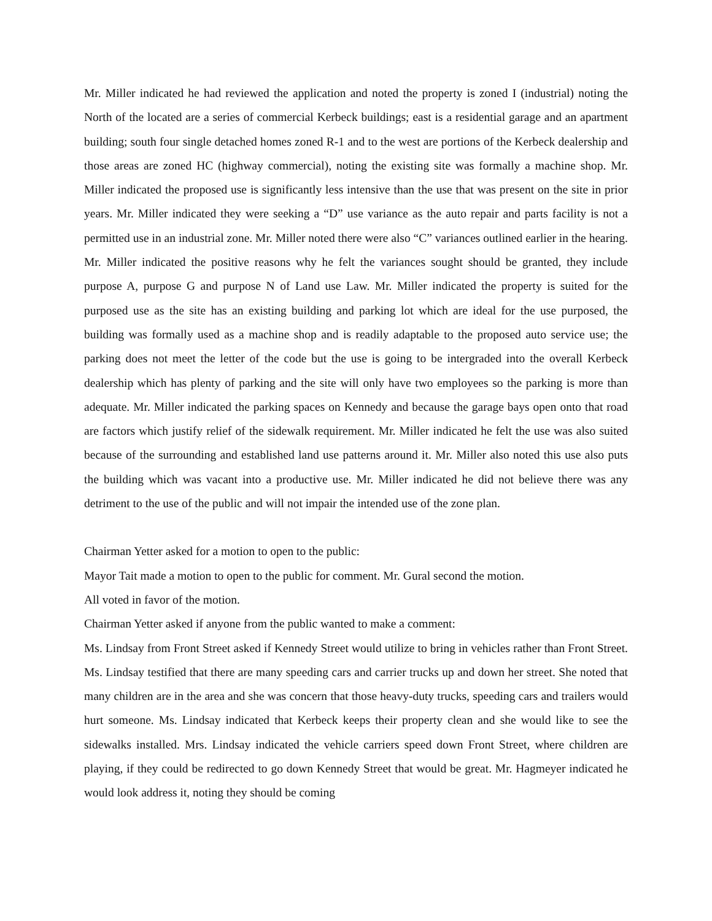Mr. Miller indicated he had reviewed the application and noted the property is zoned I (industrial) noting the North of the located are a series of commercial Kerbeck buildings; east is a residential garage and an apartment building; south four single detached homes zoned R-1 and to the west are portions of the Kerbeck dealership and those areas are zoned HC (highway commercial), noting the existing site was formally a machine shop. Mr. Miller indicated the proposed use is significantly less intensive than the use that was present on the site in prior years. Mr. Miller indicated they were seeking a “D” use variance as the auto repair and parts facility is not a permitted use in an industrial zone. Mr. Miller noted there were also “C” variances outlined earlier in the hearing. Mr. Miller indicated the positive reasons why he felt the variances sought should be granted, they include purpose A, purpose G and purpose N of Land use Law. Mr. Miller indicated the property is suited for the purposed use as the site has an existing building and parking lot which are ideal for the use purposed, the building was formally used as a machine shop and is readily adaptable to the proposed auto service use; the parking does not meet the letter of the code but the use is going to be intergraded into the overall Kerbeck dealership which has plenty of parking and the site will only have two employees so the parking is more than adequate. Mr. Miller indicated the parking spaces on Kennedy and because the garage bays open onto that road are factors which justify relief of the sidewalk requirement. Mr. Miller indicated he felt the use was also suited because of the surrounding and established land use patterns around it. Mr. Miller also noted this use also puts the building which was vacant into a productive use. Mr. Miller indicated he did not believe there was any detriment to the use of the public and will not impair the intended use of the zone plan.
Chairman Yetter asked for a motion to open to the public:
Mayor Tait made a motion to open to the public for comment. Mr. Gural second the motion.
All voted in favor of the motion.
Chairman Yetter asked if anyone from the public wanted to make a comment:
Ms. Lindsay from Front Street asked if Kennedy Street would utilize to bring in vehicles rather than Front Street. Ms. Lindsay testified that there are many speeding cars and carrier trucks up and down her street. She noted that many children are in the area and she was concern that those heavy-duty trucks, speeding cars and trailers would hurt someone. Ms. Lindsay indicated that Kerbeck keeps their property clean and she would like to see the sidewalks installed. Mrs. Lindsay indicated the vehicle carriers speed down Front Street, where children are playing, if they could be redirected to go down Kennedy Street that would be great. Mr. Hagmeyer indicated he would look address it, noting they should be coming